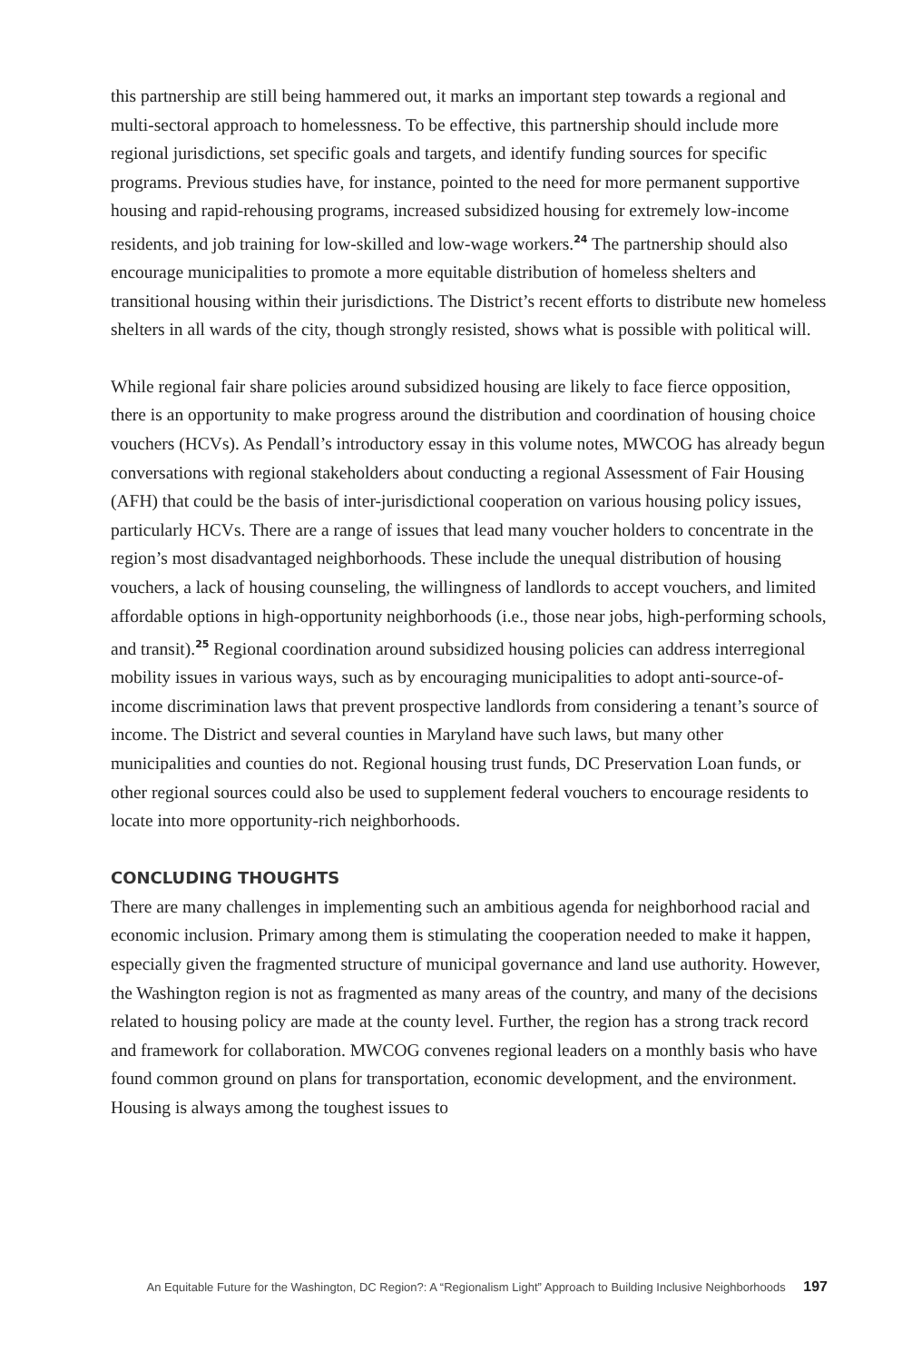this partnership are still being hammered out, it marks an important step towards a regional and multi-sectoral approach to homelessness. To be effective, this partnership should include more regional jurisdictions, set specific goals and targets, and identify funding sources for specific programs. Previous studies have, for instance, pointed to the need for more permanent supportive housing and rapid-rehousing programs, increased subsidized housing for extremely low-income residents, and job training for low-skilled and low-wage workers.<sup>24</sup> The partnership should also encourage municipalities to promote a more equitable distribution of homeless shelters and transitional housing within their jurisdictions. The District’s recent efforts to distribute new homeless shelters in all wards of the city, though strongly resisted, shows what is possible with political will.
While regional fair share policies around subsidized housing are likely to face fierce opposition, there is an opportunity to make progress around the distribution and coordination of housing choice vouchers (HCVs). As Pendall’s introductory essay in this volume notes, MWCOG has already begun conversations with regional stakeholders about conducting a regional Assessment of Fair Housing (AFH) that could be the basis of inter-jurisdictional cooperation on various housing policy issues, particularly HCVs. There are a range of issues that lead many voucher holders to concentrate in the region’s most disadvantaged neighborhoods. These include the unequal distribution of housing vouchers, a lack of housing counseling, the willingness of landlords to accept vouchers, and limited affordable options in high-opportunity neighborhoods (i.e., those near jobs, high-performing schools, and transit).<sup>25</sup> Regional coordination around subsidized housing policies can address interregional mobility issues in various ways, such as by encouraging municipalities to adopt anti-source-of-income discrimination laws that prevent prospective landlords from considering a tenant’s source of income. The District and several counties in Maryland have such laws, but many other municipalities and counties do not. Regional housing trust funds, DC Preservation Loan funds, or other regional sources could also be used to supplement federal vouchers to encourage residents to locate into more opportunity-rich neighborhoods.
CONCLUDING THOUGHTS
There are many challenges in implementing such an ambitious agenda for neighborhood racial and economic inclusion. Primary among them is stimulating the cooperation needed to make it happen, especially given the fragmented structure of municipal governance and land use authority. However, the Washington region is not as fragmented as many areas of the country, and many of the decisions related to housing policy are made at the county level. Further, the region has a strong track record and framework for collaboration. MWCOG convenes regional leaders on a monthly basis who have found common ground on plans for transportation, economic development, and the environment. Housing is always among the toughest issues to
An Equitable Future for the Washington, DC Region?: A “Regionalism Light” Approach to Building Inclusive Neighborhoods 197